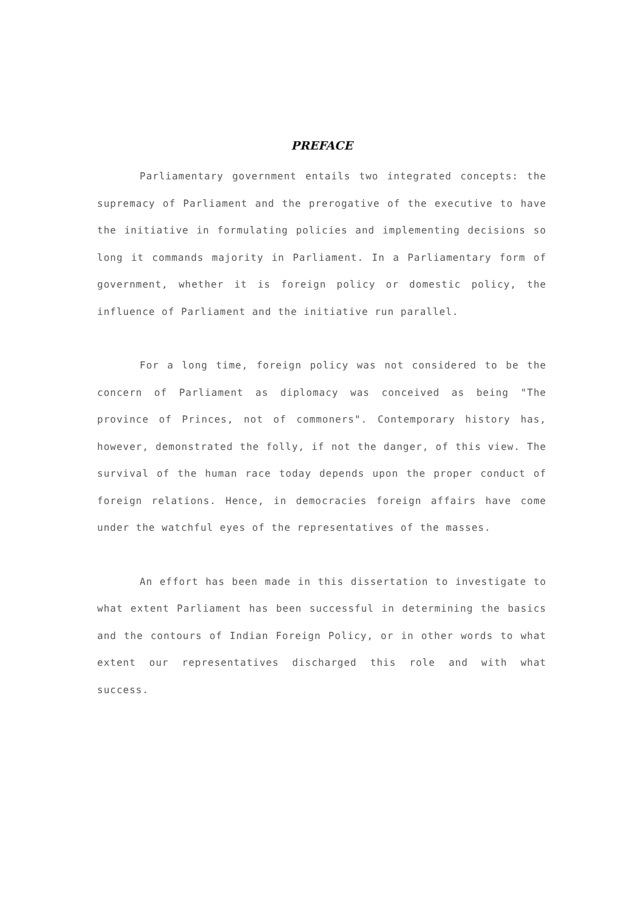PREFACE
Parliamentary government entails two integrated concepts: the supremacy of Parliament and the prerogative of the executive to have the initiative in formulating policies and implementing decisions so long it commands majority in Parliament. In a Parliamentary form of government, whether it is foreign policy or domestic policy, the influence of Parliament and the initiative run parallel.
For a long time, foreign policy was not considered to be the concern of Parliament as diplomacy was conceived as being "The province of Princes, not of commoners". Contemporary history has, however, demonstrated the folly, if not the danger, of this view. The survival of the human race today depends upon the proper conduct of foreign relations. Hence, in democracies foreign affairs have come under the watchful eyes of the representatives of the masses.
An effort has been made in this dissertation to investigate to what extent Parliament has been successful in determining the basics and the contours of Indian Foreign Policy, or in other words to what extent our representatives discharged this role and with what success.